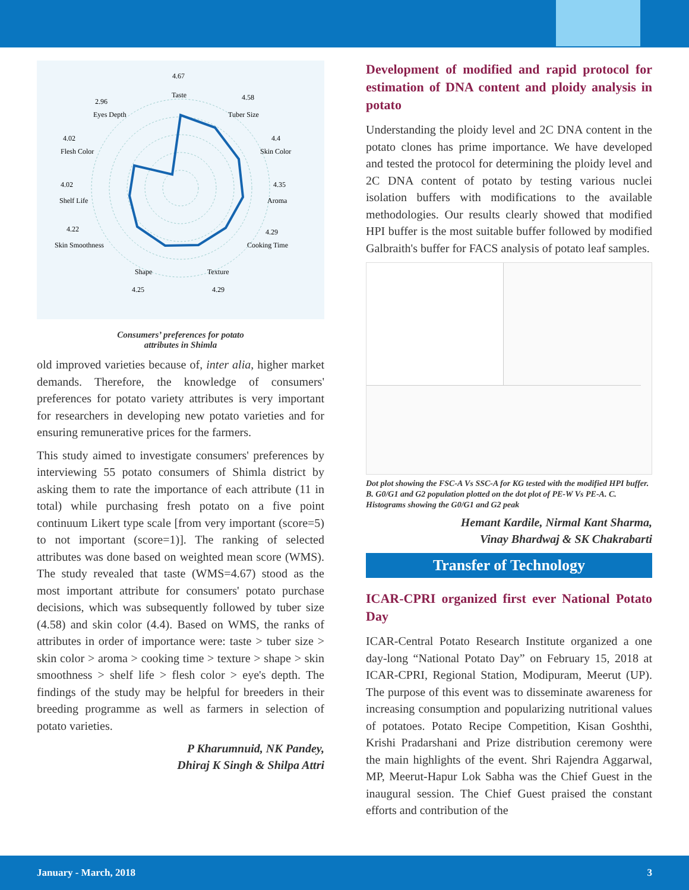4.67
Taste
4.58
Tuber Size
2.96
Eyes Depth
4.4
Skin Color
4.02
Flesh Color
4.35
Aroma
4.02
Shelf Life
4.22
Skin Smoothness
4.29
Cooking Time
Shape
Texture
4.25
4.29
Consumers’ preferences for potato
attributes in Shimla
old improved varieties because of, inter alia, higher market demands. Therefore, the knowledge of consumers' preferences for potato variety attributes is very important for researchers in developing new potato varieties and for ensuring remunerative prices for the farmers.
This study aimed to investigate consumers' preferences by interviewing 55 potato consumers of Shimla district by asking them to rate the importance of each attribute (11 in total) while purchasing fresh potato on a five point continuum Likert type scale [from very important (score=5) to not important (score=1)]. The ranking of selected attributes was done based on weighted mean score (WMS). The study revealed that taste (WMS=4.67) stood as the most important attribute for consumers' potato purchase decisions, which was subsequently followed by tuber size (4.58) and skin color (4.4). Based on WMS, the ranks of attributes in order of importance were: taste > tuber size > skin color > aroma > cooking time > texture > shape > skin smoothness > shelf life > flesh color > eye's depth. The findings of the study may be helpful for breeders in their breeding programme as well as farmers in selection of potato varieties.
P Kharumnuid, NK Pandey,
Dhiraj K Singh & Shilpa Attri
Development of modified and rapid protocol for estimation of DNA content and ploidy analysis in potato
Understanding the ploidy level and 2C DNA content in the potato clones has prime importance. We have developed and tested the protocol for determining the ploidy level and 2C DNA content of potato by testing various nuclei isolation buffers with modifications to the available methodologies. Our results clearly showed that modified HPI buffer is the most suitable buffer followed by modified Galbraith's buffer for FACS analysis of potato leaf samples.
Dot plot showing the FSC-A Vs SSC-A for KG tested with the modified HPI buffer. B. G0/G1 and G2 population plotted on the dot plot of PE-W Vs PE-A. C. Histograms showing the G0/G1 and G2 peak
Hemant Kardile, Nirmal Kant Sharma,
Vinay Bhardwaj & SK Chakrabarti
Transfer of Technology
ICAR-CPRI organized first ever National Potato Day
ICAR-Central Potato Research Institute organized a one day-long “National Potato Day” on February 15, 2018 at ICAR-CPRI, Regional Station, Modipuram, Meerut (UP). The purpose of this event was to disseminate awareness for increasing consumption and popularizing nutritional values of potatoes. Potato Recipe Competition, Kisan Goshthi, Krishi Pradarshani and Prize distribution ceremony were the main highlights of the event. Shri Rajendra Aggarwal, MP, Meerut-Hapur Lok Sabha was the Chief Guest in the inaugural session. The Chief Guest praised the constant efforts and contribution of the
January - March, 2018 3